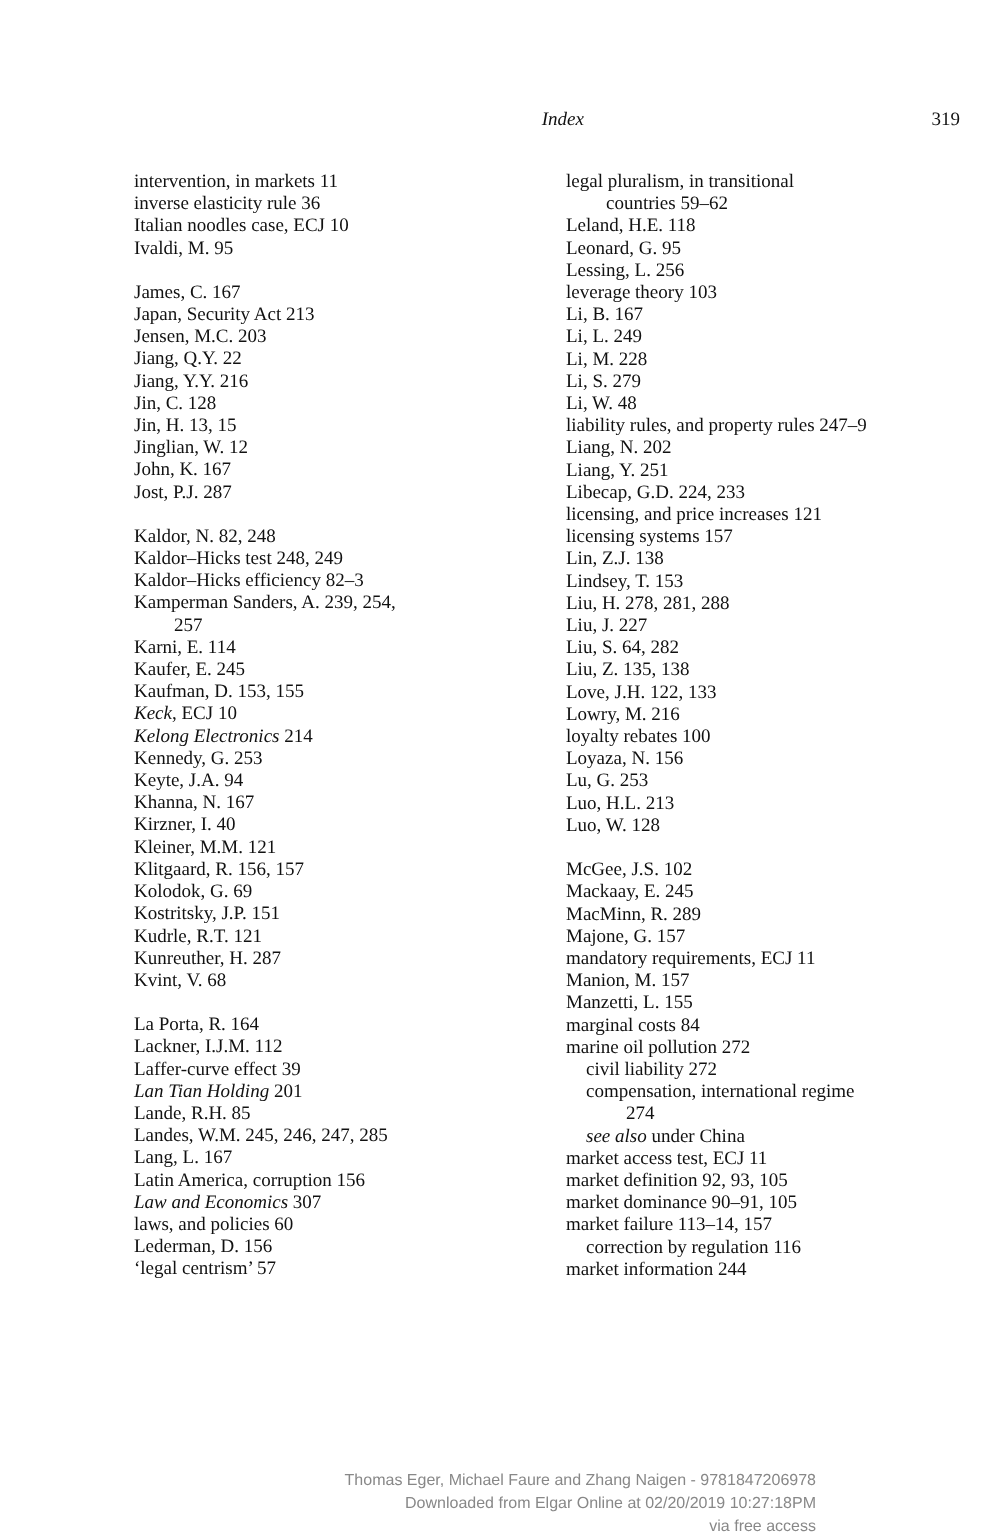Index 319
intervention, in markets 11
inverse elasticity rule 36
Italian noodles case, ECJ 10
Ivaldi, M. 95
James, C. 167
Japan, Security Act 213
Jensen, M.C. 203
Jiang, Q.Y. 22
Jiang, Y.Y. 216
Jin, C. 128
Jin, H. 13, 15
Jinglian, W. 12
John, K. 167
Jost, P.J. 287
Kaldor, N. 82, 248
Kaldor–Hicks test 248, 249
Kaldor–Hicks efficiency 82–3
Kamperman Sanders, A. 239, 254,
257
Karni, E. 114
Kaufer, E. 245
Kaufman, D. 153, 155
Keck, ECJ 10
Kelong Electronics 214
Kennedy, G. 253
Keyte, J.A. 94
Khanna, N. 167
Kirzner, I. 40
Kleiner, M.M. 121
Klitgaard, R. 156, 157
Kolodok, G. 69
Kostritsky, J.P. 151
Kudrle, R.T. 121
Kunreuther, H. 287
Kvint, V. 68
La Porta, R. 164
Lackner, I.J.M. 112
Laffer-curve effect 39
Lan Tian Holding 201
Lande, R.H. 85
Landes, W.M. 245, 246, 247, 285
Lang, L. 167
Latin America, corruption 156
Law and Economics 307
laws, and policies 60
Lederman, D. 156
‘legal centrism’ 57
legal pluralism, in transitional
countries 59–62
Leland, H.E. 118
Leonard, G. 95
Lessing, L. 256
leverage theory 103
Li, B. 167
Li, L. 249
Li, M. 228
Li, S. 279
Li, W. 48
liability rules, and property rules 247–9
Liang, N. 202
Liang, Y. 251
Libecap, G.D. 224, 233
licensing, and price increases 121
licensing systems 157
Lin, Z.J. 138
Lindsey, T. 153
Liu, H. 278, 281, 288
Liu, J. 227
Liu, S. 64, 282
Liu, Z. 135, 138
Love, J.H. 122, 133
Lowry, M. 216
loyalty rebates 100
Loyaza, N. 156
Lu, G. 253
Luo, H.L. 213
Luo, W. 128
McGee, J.S. 102
Mackaay, E. 245
MacMinn, R. 289
Majone, G. 157
mandatory requirements, ECJ 11
Manion, M. 157
Manzetti, L. 155
marginal costs 84
marine oil pollution 272
civil liability 272
compensation, international regime
274
see also under China
market access test, ECJ 11
market definition 92, 93, 105
market dominance 90–91, 105
market failure 113–14, 157
correction by regulation 116
market information 244
Thomas Eger, Michael Faure and Zhang Naigen - 9781847206978
Downloaded from Elgar Online at 02/20/2019 10:27:18PM
via free access